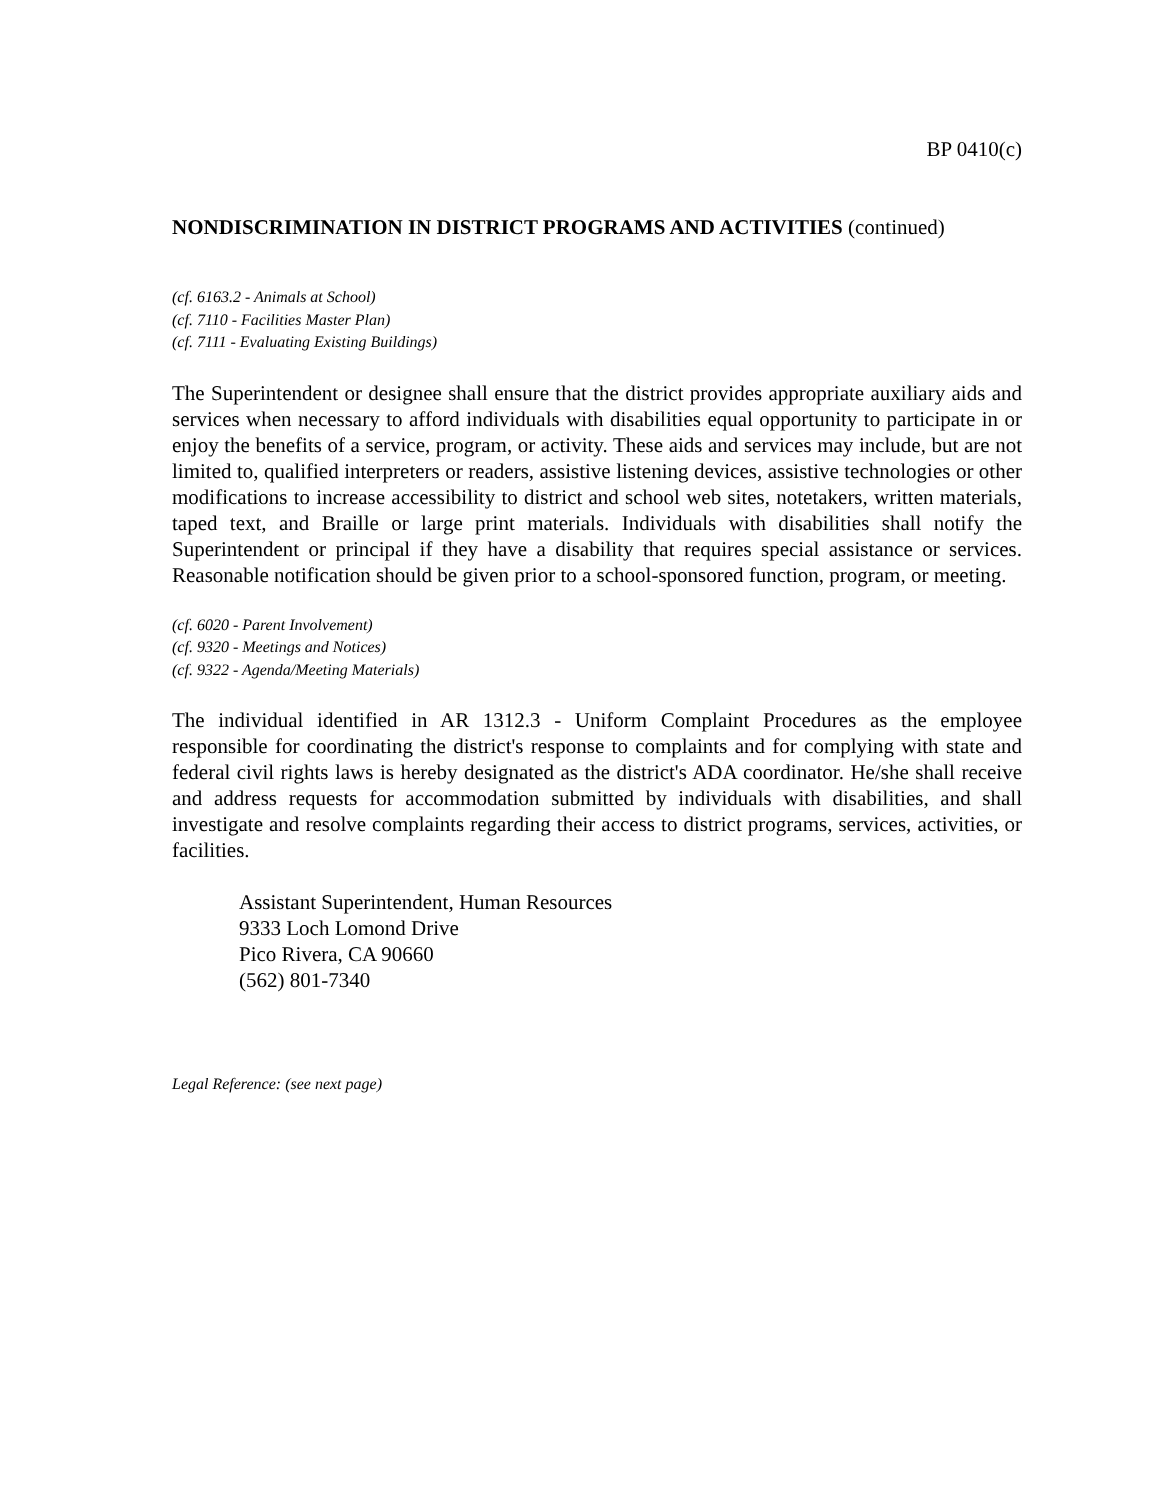BP 0410(c)
NONDISCRIMINATION IN DISTRICT PROGRAMS AND ACTIVITIES (continued)
(cf. 6163.2 - Animals at School)
(cf. 7110 - Facilities Master Plan)
(cf. 7111 - Evaluating Existing Buildings)
The Superintendent or designee shall ensure that the district provides appropriate auxiliary aids and services when necessary to afford individuals with disabilities equal opportunity to participate in or enjoy the benefits of a service, program, or activity. These aids and services may include, but are not limited to, qualified interpreters or readers, assistive listening devices, assistive technologies or other modifications to increase accessibility to district and school web sites, notetakers, written materials, taped text, and Braille or large print materials. Individuals with disabilities shall notify the Superintendent or principal if they have a disability that requires special assistance or services. Reasonable notification should be given prior to a school-sponsored function, program, or meeting.
(cf. 6020 - Parent Involvement)
(cf. 9320 - Meetings and Notices)
(cf. 9322 - Agenda/Meeting Materials)
The individual identified in AR 1312.3 - Uniform Complaint Procedures as the employee responsible for coordinating the district's response to complaints and for complying with state and federal civil rights laws is hereby designated as the district's ADA coordinator. He/she shall receive and address requests for accommodation submitted by individuals with disabilities, and shall investigate and resolve complaints regarding their access to district programs, services, activities, or facilities.
Assistant Superintendent, Human Resources
9333 Loch Lomond Drive
Pico Rivera, CA 90660
(562) 801-7340
Legal Reference: (see next page)